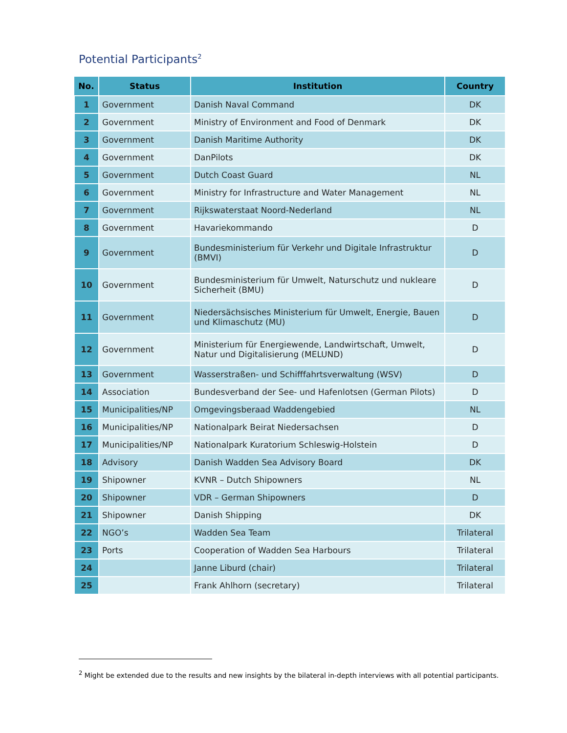Potential Participants<sup>2</sup>
| No. | Status | Institution | Country |
| --- | --- | --- | --- |
| 1 | Government | Danish Naval Command | DK |
| 2 | Government | Ministry of Environment and Food of Denmark | DK |
| 3 | Government | Danish Maritime Authority | DK |
| 4 | Government | DanPilots | DK |
| 5 | Government | Dutch Coast Guard | NL |
| 6 | Government | Ministry for Infrastructure and Water Management | NL |
| 7 | Government | Rijkswaterstaat Noord-Nederland | NL |
| 8 | Government | Havariekommando | D |
| 9 | Government | Bundesministerium für Verkehr und Digitale Infrastruktur (BMVI) | D |
| 10 | Government | Bundesministerium für Umwelt, Naturschutz und nukleare Sicherheit (BMU) | D |
| 11 | Government | Niedersächsisches Ministerium für Umwelt, Energie, Bauen und Klimaschutz (MU) | D |
| 12 | Government | Ministerium für Energiewende, Landwirtschaft, Umwelt, Natur und Digitalisierung (MELUND) | D |
| 13 | Government | Wasserstraßen- und Schifffahrtsverwaltung (WSV) | D |
| 14 | Association | Bundesverband der See- und Hafenlotsen (German Pilots) | D |
| 15 | Municipalities/NP | Omgevingsberaad Waddengebied | NL |
| 16 | Municipalities/NP | Nationalpark Beirat Niedersachsen | D |
| 17 | Municipalities/NP | Nationalpark Kuratorium Schleswig-Holstein | D |
| 18 | Advisory | Danish Wadden Sea Advisory Board | DK |
| 19 | Shipowner | KVNR – Dutch Shipowners | NL |
| 20 | Shipowner | VDR – German Shipowners | D |
| 21 | Shipowner | Danish Shipping | DK |
| 22 | NGO’s | Wadden Sea Team | Trilateral |
| 23 | Ports | Cooperation of Wadden Sea Harbours | Trilateral |
| 24 | | Janne Liburd (chair) | Trilateral |
| 25 | | Frank Ahlhorn (secretary) | Trilateral |
<sup>2</sup> Might be extended due to the results and new insights by the bilateral in-depth interviews with all potential participants.